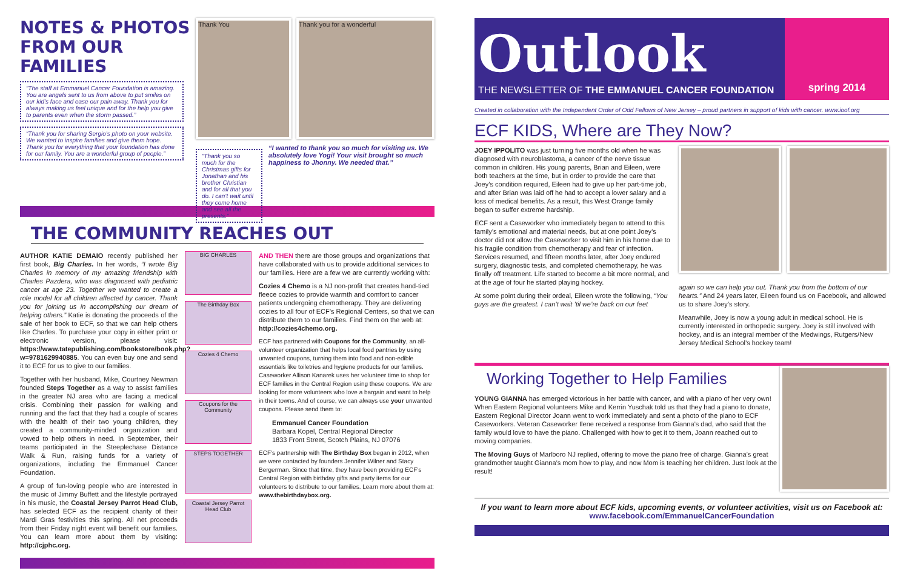NOTES & PHOTOS
FROM OUR FAMILIES
“The staff at Emmanuel Cancer Foundation is amazing. You are angels sent to us from above to put smiles on our kid’s face and ease our pain away. Thank you for always making us feel unique and for the help you give to parents even when the storm passed.”
“Thank you for sharing Sergio’s photo on your website. We wanted to inspire families and give them hope. Thank you for everything that your foundation has done for our family. You are a wonderful group of people.”
Thank You Thank you for a wonderful
“Thank you so much for the Christmas gifts for Jonathan and his brother Christian and for all that you do. I can’t wait until they come home and see all the presents.”
“I wanted to thank you so much for visiting us. We absolutely love Yogi! Your visit brought so much happiness to Jhonny. We needed that.”
THE COMMUNITY REACHES OUT
AUTHOR KATIE DEMAIO recently published her first book, Big Charles. In her words, “I wrote Big Charles in memory of my amazing friendship with Charles Pazdera, who was diagnosed with pediatric cancer at age 23. Together we wanted to create a role model for all children affected by cancer. Thank you for joining us in accomplishing our dream of helping others.” Katie is donating the proceeds of the sale of her book to ECF, so that we can help others like Charles. To purchase your copy in either print or electronic version, please visit: https://www.tatepublishing.com/bookstore/book.php?w=9781629940885. You can even buy one and send it to ECF for us to give to our families.
Together with her husband, Mike, Courtney Newman founded Steps Together as a way to assist families in the greater NJ area who are facing a medical crisis. Combining their passion for walking and running and the fact that they had a couple of scares with the health of their two young children, they created a community-minded organization and vowed to help others in need. In September, their teams participated in the Steeplechase Distance Walk & Run, raising funds for a variety of organizations, including the Emmanuel Cancer Foundation.
A group of fun-loving people who are interested in the music of Jimmy Buffett and the lifestyle portrayed in his music, the Coastal Jersey Parrot Head Club, has selected ECF as the recipient charity of their Mardi Gras festivities this spring. All net proceeds from their Friday night event will benefit our families. You can learn more about them by visiting: http://cjphc.org.
BIG CHARLES
The Birthday Box
Cozies 4 Chemo
Coupons for the Community
STEPS TOGETHER
Coastal Jersey Parrot Head Club
AND THEN there are those groups and organizations that have collaborated with us to provide additional services to our families. Here are a few we are currently working with:
Cozies 4 Chemo is a NJ non-profit that creates hand-tied fleece cozies to provide warmth and comfort to cancer patients undergoing chemotherapy. They are delivering cozies to all four of ECF’s Regional Centers, so that we can distribute them to our families. Find them on the web at: http://cozies4chemo.org.
ECF has partnered with Coupons for the Community, an all-volunteer organization that helps local food pantries by using unwanted coupons, turning them into food and non-edible essentials like toiletries and hygiene products for our families. Caseworker Allison Kanarek uses her volunteer time to shop for ECF families in the Central Region using these coupons. We are looking for more volunteers who love a bargain and want to help in their towns. And of course, we can always use your unwanted coupons. Please send them to:
Emmanuel Cancer Foundation
Barbara Kopel, Central Regional Director
1833 Front Street, Scotch Plains, NJ 07076
ECF’s partnership with The Birthday Box began in 2012, when we were contacted by founders Jennifer Wilner and Stacy Bergerman. Since that time, they have been providing ECF’s Central Region with birthday gifts and party items for our volunteers to distribute to our families. Learn more about them at: www.thebirthdaybox.org.
Outlook
THE NEWSLETTER OF THE EMMANUEL CANCER FOUNDATION
spring 2014
Created in collaboration with the Independent Order of Odd Fellows of New Jersey – proud partners in support of kids with cancer. www.ioof.org
ECF KIDS, Where are They Now?
JOEY IPPOLITO was just turning five months old when he was diagnosed with neuroblastoma, a cancer of the nerve tissue common in children. His young parents, Brian and Eileen, were both teachers at the time, but in order to provide the care that Joey’s condition required, Eileen had to give up her part-time job, and after Brian was laid off he had to accept a lower salary and a loss of medical benefits. As a result, this West Orange family began to suffer extreme hardship.
ECF sent a Caseworker who immediately began to attend to this family’s emotional and material needs, but at one point Joey’s doctor did not allow the Caseworker to visit him in his home due to his fragile condition from chemotherapy and fear of infection. Services resumed, and fifteen months later, after Joey endured surgery, diagnostic tests, and completed chemotherapy, he was finally off treatment. Life started to become a bit more normal, and at the age of four he started playing hockey.
At some point during their ordeal, Eileen wrote the following, “You guys are the greatest. I can’t wait ’til we’re back on our feet
again so we can help you out. Thank you from the bottom of our hearts.” And 24 years later, Eileen found us on Facebook, and allowed us to share Joey’s story.
Meanwhile, Joey is now a young adult in medical school. He is currently interested in orthopedic surgery. Joey is still involved with hockey, and is an integral member of the Medwings, Rutgers/New Jersey Medical School’s hockey team!
Working Together to Help Families
YOUNG GIANNA has emerged victorious in her battle with cancer, and with a piano of her very own! When Eastern Regional volunteers Mike and Kerrin Yuschak told us that they had a piano to donate, Eastern Regional Director Joann went to work immediately and sent a photo of the piano to ECF Caseworkers. Veteran Caseworker Ilene received a response from Gianna’s dad, who said that the family would love to have the piano. Challenged with how to get it to them, Joann reached out to moving companies.
The Moving Guys of Marlboro NJ replied, offering to move the piano free of charge. Gianna’s great grandmother taught Gianna’s mom how to play, and now Mom is teaching her children. Just look at the result!
If you want to learn more about ECF kids, upcoming events, or volunteer activities, visit us on Facebook at:
www.facebook.com/EmmanuelCancerFoundation